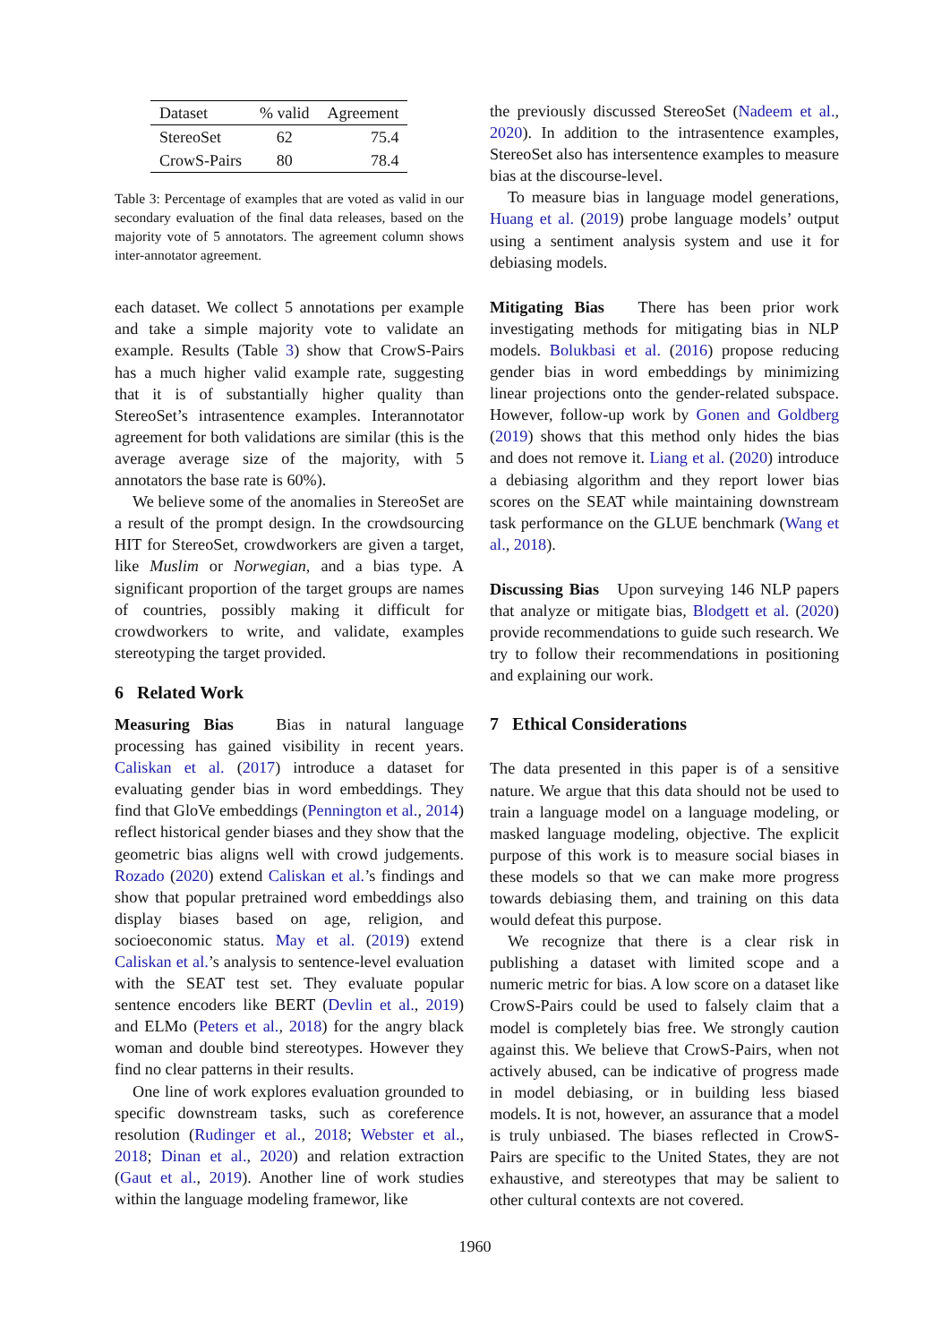| Dataset | % valid | Agreement |
| --- | --- | --- |
| StereoSet | 62 | 75.4 |
| CrowS-Pairs | 80 | 78.4 |
Table 3: Percentage of examples that are voted as valid in our secondary evaluation of the final data releases, based on the majority vote of 5 annotators. The agreement column shows inter-annotator agreement.
each dataset. We collect 5 annotations per example and take a simple majority vote to validate an example. Results (Table 3) show that CrowS-Pairs has a much higher valid example rate, suggesting that it is of substantially higher quality than StereoSet’s intrasentence examples. Interannotator agreement for both validations are similar (this is the average average size of the majority, with 5 annotators the base rate is 60%).
We believe some of the anomalies in StereoSet are a result of the prompt design. In the crowdsourcing HIT for StereoSet, crowdworkers are given a target, like Muslim or Norwegian, and a bias type. A significant proportion of the target groups are names of countries, possibly making it difficult for crowdworkers to write, and validate, examples stereotyping the target provided.
6 Related Work
Measuring Bias Bias in natural language processing has gained visibility in recent years. Caliskan et al. (2017) introduce a dataset for evaluating gender bias in word embeddings. They find that GloVe embeddings (Pennington et al., 2014) reflect historical gender biases and they show that the geometric bias aligns well with crowd judgements. Rozado (2020) extend Caliskan et al.’s findings and show that popular pretrained word embeddings also display biases based on age, religion, and socioeconomic status. May et al. (2019) extend Caliskan et al.’s analysis to sentence-level evaluation with the SEAT test set. They evaluate popular sentence encoders like BERT (Devlin et al., 2019) and ELMo (Peters et al., 2018) for the angry black woman and double bind stereotypes. However they find no clear patterns in their results.
One line of work explores evaluation grounded to specific downstream tasks, such as coreference resolution (Rudinger et al., 2018; Webster et al., 2018; Dinan et al., 2020) and relation extraction (Gaut et al., 2019). Another line of work studies within the language modeling framewor, like
the previously discussed StereoSet (Nadeem et al., 2020). In addition to the intrasentence examples, StereoSet also has intersentence examples to measure bias at the discourse-level.
To measure bias in language model generations, Huang et al. (2019) probe language models’ output using a sentiment analysis system and use it for debiasing models.
Mitigating Bias There has been prior work investigating methods for mitigating bias in NLP models. Bolukbasi et al. (2016) propose reducing gender bias in word embeddings by minimizing linear projections onto the gender-related subspace. However, follow-up work by Gonen and Goldberg (2019) shows that this method only hides the bias and does not remove it. Liang et al. (2020) introduce a debiasing algorithm and they report lower bias scores on the SEAT while maintaining downstream task performance on the GLUE benchmark (Wang et al., 2018).
Discussing Bias Upon surveying 146 NLP papers that analyze or mitigate bias, Blodgett et al. (2020) provide recommendations to guide such research. We try to follow their recommendations in positioning and explaining our work.
7 Ethical Considerations
The data presented in this paper is of a sensitive nature. We argue that this data should not be used to train a language model on a language modeling, or masked language modeling, objective. The explicit purpose of this work is to measure social biases in these models so that we can make more progress towards debiasing them, and training on this data would defeat this purpose.
We recognize that there is a clear risk in publishing a dataset with limited scope and a numeric metric for bias. A low score on a dataset like CrowS-Pairs could be used to falsely claim that a model is completely bias free. We strongly caution against this. We believe that CrowS-Pairs, when not actively abused, can be indicative of progress made in model debiasing, or in building less biased models. It is not, however, an assurance that a model is truly unbiased. The biases reflected in CrowS-Pairs are specific to the United States, they are not exhaustive, and stereotypes that may be salient to other cultural contexts are not covered.
1960